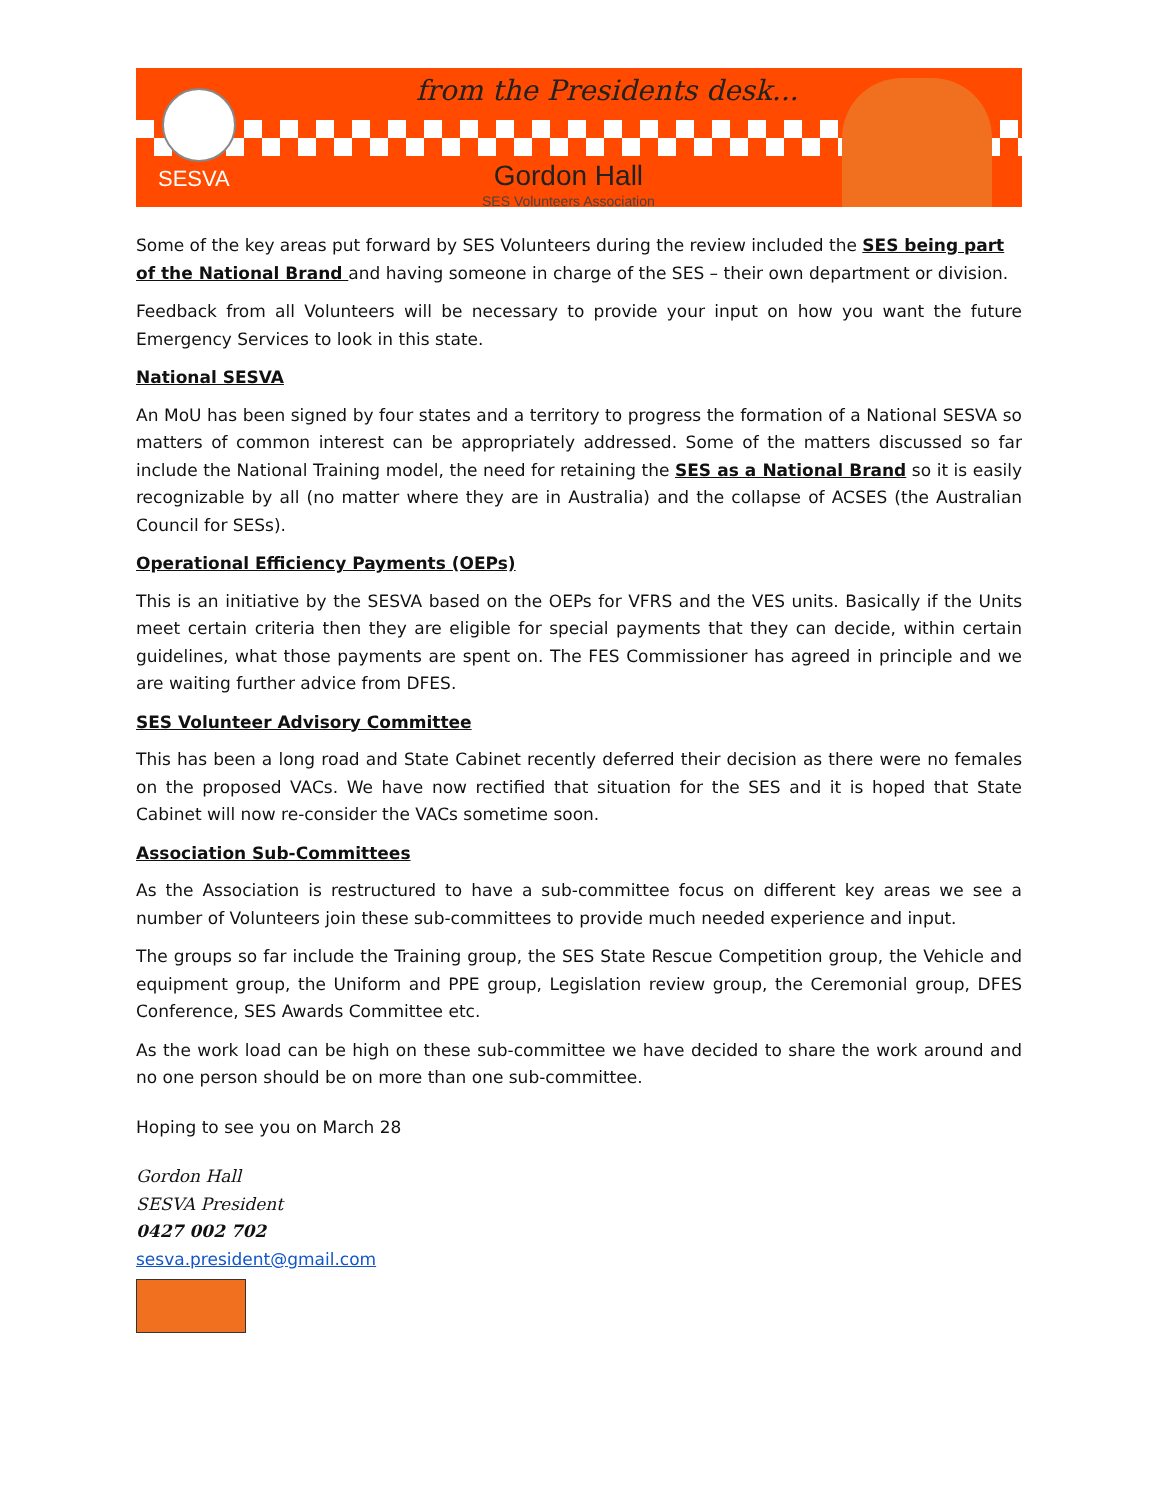from the Presidents desk...
SESVA
Gordon Hall
SES Volunteers Association
Some of the key areas put forward by SES Volunteers during the review included the SES being part of the National Brand and having someone in charge of the SES – their own department or division.
Feedback from all Volunteers will be necessary to provide your input on how you want the future Emergency Services to look in this state.
National SESVA
An MoU has been signed by four states and a territory to progress the formation of a National SESVA so matters of common interest can be appropriately addressed. Some of the matters discussed so far include the National Training model, the need for retaining the SES as a National Brand so it is easily recognizable by all (no matter where they are in Australia) and the collapse of ACSES (the Australian Council for SESs).
Operational Efficiency Payments (OEPs)
This is an initiative by the SESVA based on the OEPs for VFRS and the VES units. Basically if the Units meet certain criteria then they are eligible for special payments that they can decide, within certain guidelines, what those payments are spent on. The FES Commissioner has agreed in principle and we are waiting further advice from DFES.
SES Volunteer Advisory Committee
This has been a long road and State Cabinet recently deferred their decision as there were no females on the proposed VACs. We have now rectified that situation for the SES and it is hoped that State Cabinet will now re-consider the VACs sometime soon.
Association Sub-Committees
As the Association is restructured to have a sub-committee focus on different key areas we see a number of Volunteers join these sub-committees to provide much needed experience and input.
The groups so far include the Training group, the SES State Rescue Competition group, the Vehicle and equipment group, the Uniform and PPE group, Legislation review group, the Ceremonial group, DFES Conference, SES Awards Committee etc.
As the work load can be high on these sub-committee we have decided to share the work around and no one person should be on more than one sub-committee.
Hoping to see you on March 28
Gordon Hall
SESVA President
0427 002 702
sesva.president@gmail.com